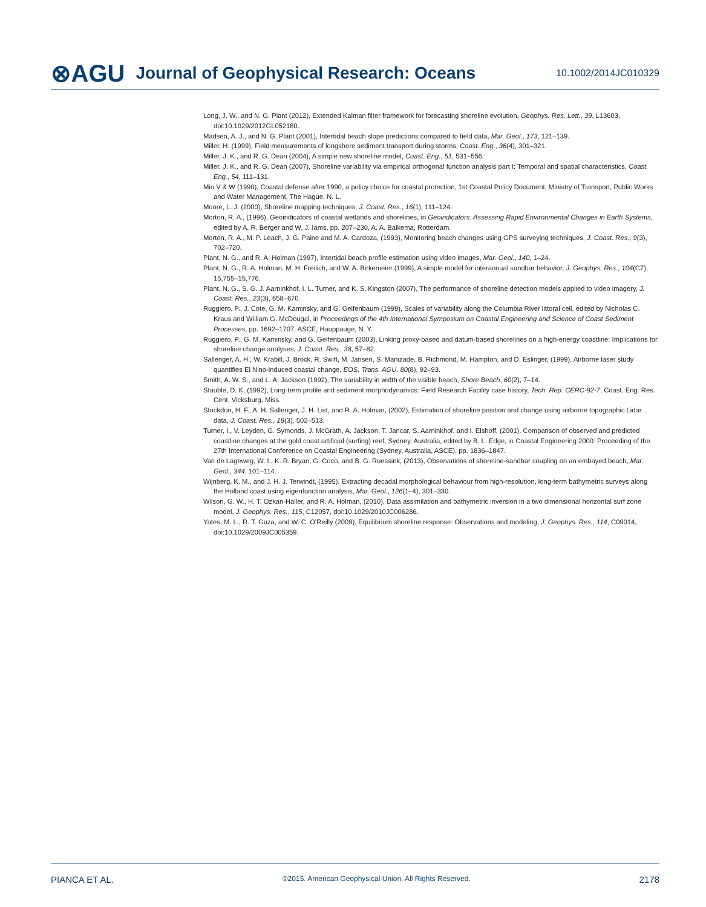⊗AGU Journal of Geophysical Research: Oceans 10.1002/2014JC010329
Long, J. W., and N. G. Plant (2012), Extended Kalman filter framework for forecasting shoreline evolution, Geophys. Res. Lett., 39, L13603, doi:10.1029/2012GL052180.
Madsen, A. J., and N. G. Plant (2001), Intertidal beach slope predictions compared to field data, Mar. Geol., 173, 121–139.
Miller, H. (1999), Field measurements of longshore sediment transport during storms, Coast. Eng., 36(4), 301–321.
Miller, J. K., and R. G. Dean (2004), A simple new shoreline model, Coast. Eng., 51, 531–556.
Miller, J. K., and R. G. Dean (2007), Shoreline variability via empirical orthogonal function analysis part I: Temporal and spatial characteristics, Coast. Eng., 54, 111–131.
Min V & W (1990), Coastal defense after 1990, a policy choice for coastal protection, 1st Coastal Policy Document, Ministry of Transport, Public Works and Water Management, The Hague, N. L.
Moore, L. J. (2000), Shoreline mapping techniques, J. Coast. Res., 16(1), 111–124.
Morton, R. A., (1996), Geoindicators of coastal wetlands and shorelines, in Geoindicators: Assessing Rapid Environmental Changes in Earth Systems, edited by A. R. Berger and W. J. Iams, pp. 207–230, A. A. Balkema, Rotterdam.
Morton, R. A., M. P. Leach, J. G. Paine and M. A. Cardoza, (1993), Monitoring beach changes using GPS surveying techniques, J. Coast. Res., 9(3), 702–720.
Plant, N. G., and R. A. Holman (1997), Intertidal beach profile estimation using video images, Mar. Geol., 140, 1–24.
Plant, N. G., R. A. Holman, M. H. Freilich, and W. A. Birkemeier (1999), A simple model for interannual sandbar behavior, J. Geophys. Res., 104(C7), 15,755–15,776.
Plant, N. G., S. G. J. Aarninkhof, I. L. Turner, and K. S. Kingston (2007), The performance of shoreline detection models applied to video imagery, J. Coast. Res., 23(3), 658–670.
Ruggiero, P., J. Cote, G. M. Kaminsky, and G. Gelfenbaum (1999), Scales of variability along the Columbia River littoral cell, edited by Nicholas C. Kraus and William G. McDougal, in Proceedings of the 4th International Symposium on Coastal Engineering and Science of Coast Sediment Processes, pp. 1692–1707, ASCE, Hauppauge, N. Y.
Ruggiero, P., G. M. Kaminsky, and G. Gelfenbaum (2003), Linking proxy-based and datum-based shorelines on a high-energy coastline: Implications for shoreline change analyses, J. Coast. Res., 38, 57–82.
Sallenger, A. H., W. Krabill, J. Brock, R. Swift, M. Jansen, S. Manizade, B. Richmond, M. Hampton, and D. Eslinger, (1999), Airborne laser study quantifies El Nino-induced coastal change, EOS, Trans. AGU, 80(8), 92–93.
Smith, A. W. S., and L. A. Jackson (1992), The variability in width of the visible beach, Shore Beach, 60(2), 7–14.
Stauble, D. K, (1992), Long-term profile and sediment morphodynamics: Field Research Facility case history, Tech. Rep. CERC-92-7, Coast. Eng. Res. Cent. Vicksburg, Miss.
Stockdon, H. F., A. H. Sallenger, J. H. List, and R. A. Holman, (2002), Estimation of shoreline position and change using airborne topographic Lidar data, J. Coast. Res., 18(3), 502–513.
Turner, I., V. Leyden, G. Symonds, J. McGrath, A. Jackson, T. Jancar, S. Aarninkhof, and I. Elshoff, (2001), Comparison of observed and predicted coastline changes at the gold coast artificial (surfing) reef, Sydney, Australia, edited by B. L. Edge, in Coastal Engineering 2000: Proceeding of the 27th International Conference on Coastal Engineering (Sydney, Australia, ASCE), pp. 1836–1847.
Van de Lageweg, W. I., K. R. Bryan, G. Coco, and B. G. Ruessink, (2013), Observations of shoreline-sandbar coupling on an embayed beach, Mar. Geol., 344, 101–114.
Wijnberg, K. M., and J. H. J. Terwindt, (1995), Extracting decadal morphological behaviour from high-resolution, long-term bathymetric surveys along the Holland coast using eigenfunction analysis, Mar. Geol., 126(1–4), 301–330.
Wilson, G. W., H. T. Ozkan-Haller, and R. A. Holman, (2010), Data assimilation and bathymetric inversion in a two dimensional horizontal surf zone model, J. Geophys. Res., 115, C12057, doi:10.1029/2010JC006286.
Yates, M. L., R. T. Guza, and W. C. O’Reilly (2009), Equilibrium shoreline response: Observations and modeling, J. Geophys. Res., 114, C09014, doi:10.1029/2009JC005359.
PIANCA ET AL. ©2015. American Geophysical Union. All Rights Reserved. 2178